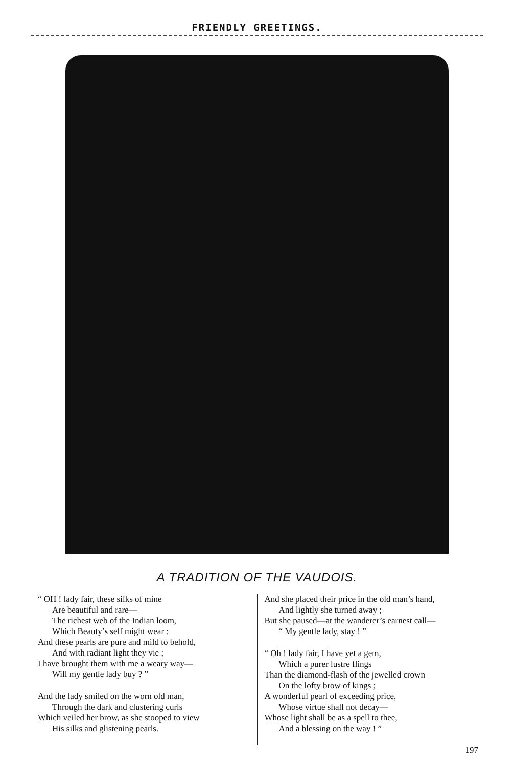FRIENDLY GREETINGS.
A TRADITION OF THE VAUDOIS.
“ OH ! lady fair, these silks of mine
Are beautiful and rare—
The richest web of the Indian loom,
Which Beauty’s self might wear :
And these pearls are pure and mild to behold,
And with radiant light they vie ;
I have brought them with me a weary way—
Will my gentle lady buy ? ”
And the lady smiled on the worn old man,
Through the dark and clustering curls
Which veiled her brow, as she stooped to view
His silks and glistening pearls.
And she placed their price in the old man’s hand,
And lightly she turned away ;
But she paused—at the wanderer’s earnest call—
“ My gentle lady, stay ! ”
“ Oh ! lady fair, I have yet a gem,
Which a purer lustre flings
Than the diamond-flash of the jewelled crown
On the lofty brow of kings ;
A wonderful pearl of exceeding price,
Whose virtue shall not decay—
Whose light shall be as a spell to thee,
And a blessing on the way ! ”
197